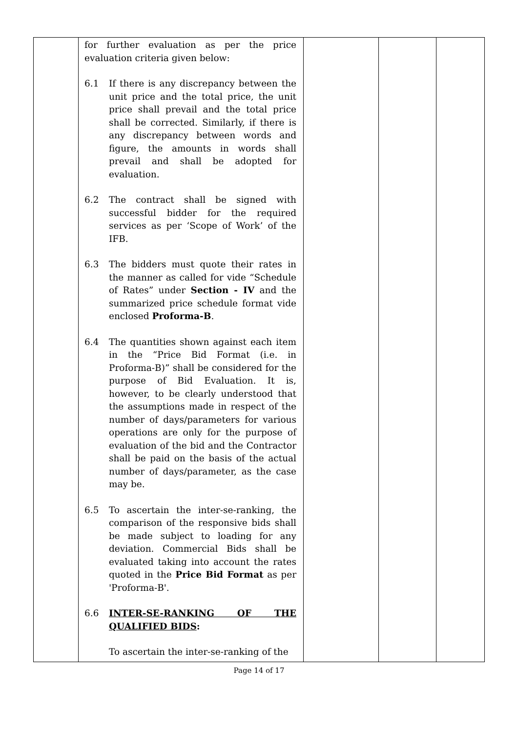| | for further evaluation as per the price evaluation criteria given below: 6.1 If there is any discrepancy between the unit price and the total price, the unit price shall prevail and the total price shall be corrected. Similarly, if there is any discrepancy between words and figure, the amounts in words shall prevail and shall be adopted for evaluation. 6.2 The contract shall be signed with successful bidder for the required services as per ‘Scope of Work’ of the IFB. 6.3 The bidders must quote their rates in the manner as called for vide “Schedule of Rates” under Section - IV and the summarized price schedule format vide enclosed Proforma-B . 6.4 The quantities shown against each item in the “Price Bid Format (i.e. in Proforma-B)” shall be considered for the purpose of Bid Evaluation. It is, however, to be clearly understood that the assumptions made in respect of the number of days/parameters for various operations are only for the purpose of evaluation of the bid and the Contractor shall be paid on the basis of the actual number of days/parameter, as the case may be. 6.5 To ascertain the inter-se-ranking, the comparison of the responsive bids shall be made subject to loading for any deviation. Commercial Bids shall be evaluated taking into account the rates quoted in the Price Bid Format as per 'Proforma-B'. 6.6 INTER-SE-RANKING OF THE QUALIFIED BIDS : To ascertain the inter-se-ranking of the | | | |
Page 14 of 17